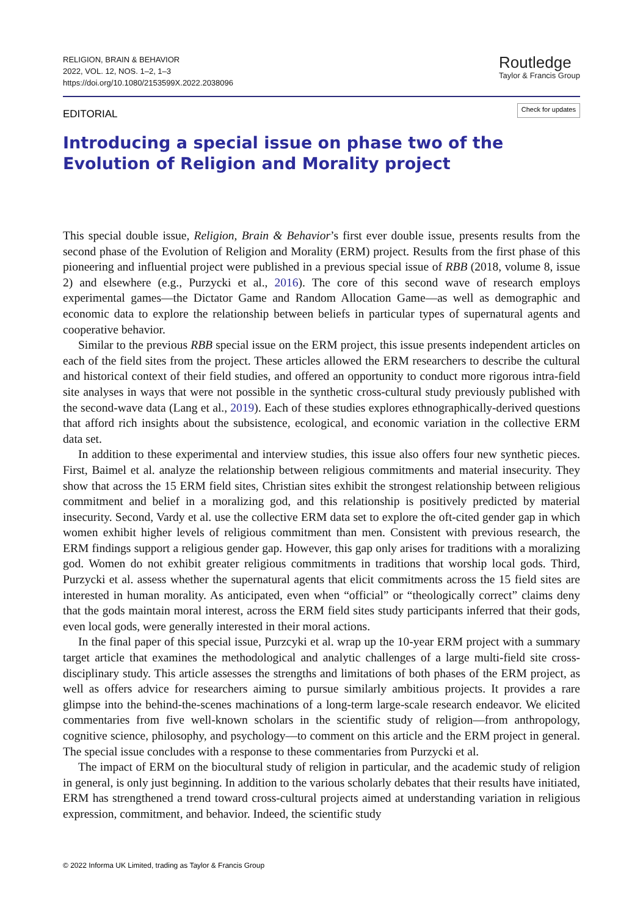RELIGION, BRAIN & BEHAVIOR
2022, VOL. 12, NOS. 1–2, 1–3
https://doi.org/10.1080/2153599X.2022.2038096
Routledge
Taylor & Francis Group
EDITORIAL
Check for updates
Introducing a special issue on phase two of the Evolution of Religion and Morality project
This special double issue, Religion, Brain & Behavior’s first ever double issue, presents results from the second phase of the Evolution of Religion and Morality (ERM) project. Results from the first phase of this pioneering and influential project were published in a previous special issue of RBB (2018, volume 8, issue 2) and elsewhere (e.g., Purzycki et al., 2016). The core of this second wave of research employs experimental games—the Dictator Game and Random Allocation Game—as well as demographic and economic data to explore the relationship between beliefs in particular types of supernatural agents and cooperative behavior.
Similar to the previous RBB special issue on the ERM project, this issue presents independent articles on each of the field sites from the project. These articles allowed the ERM researchers to describe the cultural and historical context of their field studies, and offered an opportunity to conduct more rigorous intra-field site analyses in ways that were not possible in the synthetic cross-cultural study previously published with the second-wave data (Lang et al., 2019). Each of these studies explores ethnographically-derived questions that afford rich insights about the subsistence, ecological, and economic variation in the collective ERM data set.
In addition to these experimental and interview studies, this issue also offers four new synthetic pieces. First, Baimel et al. analyze the relationship between religious commitments and material insecurity. They show that across the 15 ERM field sites, Christian sites exhibit the strongest relationship between religious commitment and belief in a moralizing god, and this relationship is positively predicted by material insecurity. Second, Vardy et al. use the collective ERM data set to explore the oft-cited gender gap in which women exhibit higher levels of religious commitment than men. Consistent with previous research, the ERM findings support a religious gender gap. However, this gap only arises for traditions with a moralizing god. Women do not exhibit greater religious commitments in traditions that worship local gods. Third, Purzycki et al. assess whether the supernatural agents that elicit commitments across the 15 field sites are interested in human morality. As anticipated, even when “official” or “theologically correct” claims deny that the gods maintain moral interest, across the ERM field sites study participants inferred that their gods, even local gods, were generally interested in their moral actions.
In the final paper of this special issue, Purzcyki et al. wrap up the 10-year ERM project with a summary target article that examines the methodological and analytic challenges of a large multi-field site cross-disciplinary study. This article assesses the strengths and limitations of both phases of the ERM project, as well as offers advice for researchers aiming to pursue similarly ambitious projects. It provides a rare glimpse into the behind-the-scenes machinations of a long-term large-scale research endeavor. We elicited commentaries from five well-known scholars in the scientific study of religion—from anthropology, cognitive science, philosophy, and psychology—to comment on this article and the ERM project in general. The special issue concludes with a response to these commentaries from Purzycki et al.
The impact of ERM on the biocultural study of religion in particular, and the academic study of religion in general, is only just beginning. In addition to the various scholarly debates that their results have initiated, ERM has strengthened a trend toward cross-cultural projects aimed at understanding variation in religious expression, commitment, and behavior. Indeed, the scientific study
© 2022 Informa UK Limited, trading as Taylor & Francis Group